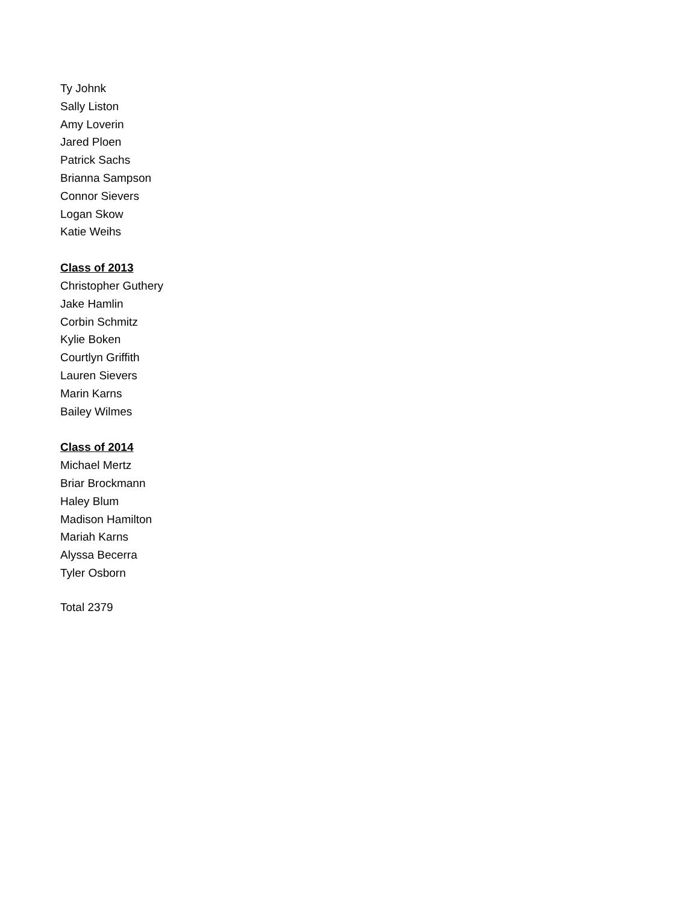Ty Johnk
Sally Liston
Amy Loverin
Jared Ploen
Patrick Sachs
Brianna Sampson
Connor Sievers
Logan Skow
Katie Weihs
Class of 2013
Christopher Guthery
Jake Hamlin
Corbin Schmitz
Kylie Boken
Courtlyn Griffith
Lauren Sievers
Marin Karns
Bailey Wilmes
Class of 2014
Michael Mertz
Briar Brockmann
Haley Blum
Madison Hamilton
Mariah Karns
Alyssa Becerra
Tyler Osborn
Total 2379